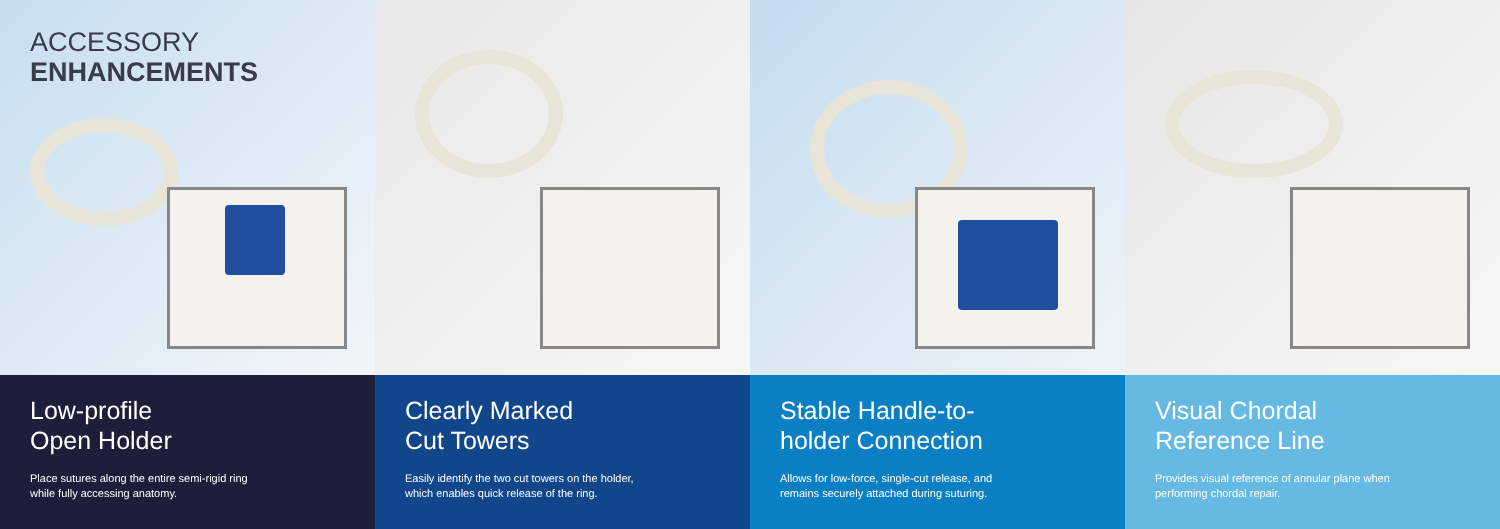ACCESSORY
ENHANCEMENTS
Low-profile
Open Holder
Place sutures along the entire semi-rigid ring
while fully accessing anatomy.
Clearly Marked
Cut Towers
Easily identify the two cut towers on the holder,
which enables quick release of the ring.
Stable Handle-to-
holder Connection
Allows for low-force, single-cut release, and
remains securely attached during suturing.
Visual Chordal
Reference Line
Provides visual reference of annular plane when
performing chordal repair.